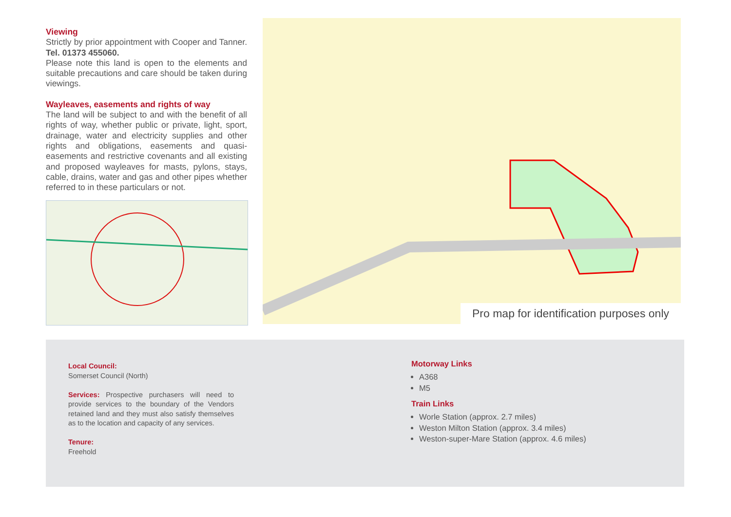Viewing
Strictly by prior appointment with Cooper and Tanner. Tel. 01373 455060.
Please note this land is open to the elements and suitable precautions and care should be taken during viewings.
Wayleaves, easements and rights of way
The land will be subject to and with the benefit of all rights of way, whether public or private, light, sport, drainage, water and electricity supplies and other rights and obligations, easements and quasi-easements and restrictive covenants and all existing and proposed wayleaves for masts, pylons, stays, cable, drains, water and gas and other pipes whether referred to in these particulars or not.
Pro map for identification purposes only
Local Council:
Somerset Council (North)
Services: Prospective purchasers will need to provide services to the boundary of the Vendors retained land and they must also satisfy themselves as to the location and capacity of any services.
Tenure:
Freehold
Motorway Links
A368
M5
Train Links
Worle Station (approx. 2.7 miles)
Weston Milton Station (approx. 3.4 miles)
Weston-super-Mare Station (approx. 4.6 miles)